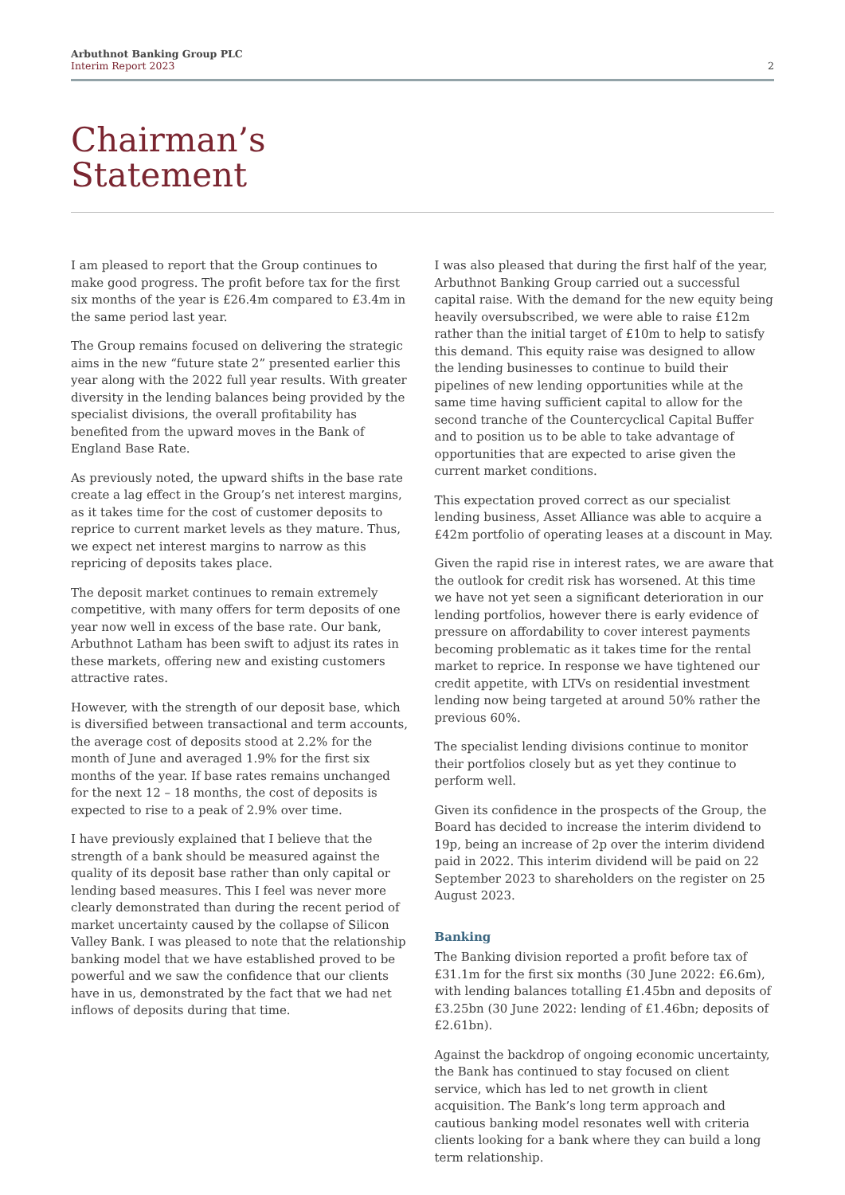Arbuthnot Banking Group PLC
Interim Report 2023
2
Chairman’s
Statement
I am pleased to report that the Group continues to make good progress. The profit before tax for the first six months of the year is £26.4m compared to £3.4m in the same period last year.
The Group remains focused on delivering the strategic aims in the new “future state 2” presented earlier this year along with the 2022 full year results. With greater diversity in the lending balances being provided by the specialist divisions, the overall profitability has benefited from the upward moves in the Bank of England Base Rate.
As previously noted, the upward shifts in the base rate create a lag effect in the Group’s net interest margins, as it takes time for the cost of customer deposits to reprice to current market levels as they mature. Thus, we expect net interest margins to narrow as this repricing of deposits takes place.
The deposit market continues to remain extremely competitive, with many offers for term deposits of one year now well in excess of the base rate. Our bank, Arbuthnot Latham has been swift to adjust its rates in these markets, offering new and existing customers attractive rates.
However, with the strength of our deposit base, which is diversified between transactional and term accounts, the average cost of deposits stood at 2.2% for the month of June and averaged 1.9% for the first six months of the year. If base rates remains unchanged for the next 12 – 18 months, the cost of deposits is expected to rise to a peak of 2.9% over time.
I have previously explained that I believe that the strength of a bank should be measured against the quality of its deposit base rather than only capital or lending based measures. This I feel was never more clearly demonstrated than during the recent period of market uncertainty caused by the collapse of Silicon Valley Bank. I was pleased to note that the relationship banking model that we have established proved to be powerful and we saw the confidence that our clients have in us, demonstrated by the fact that we had net inflows of deposits during that time.
I was also pleased that during the first half of the year, Arbuthnot Banking Group carried out a successful capital raise. With the demand for the new equity being heavily oversubscribed, we were able to raise £12m rather than the initial target of £10m to help to satisfy this demand. This equity raise was designed to allow the lending businesses to continue to build their pipelines of new lending opportunities while at the same time having sufficient capital to allow for the second tranche of the Countercyclical Capital Buffer and to position us to be able to take advantage of opportunities that are expected to arise given the current market conditions.
This expectation proved correct as our specialist lending business, Asset Alliance was able to acquire a £42m portfolio of operating leases at a discount in May.
Given the rapid rise in interest rates, we are aware that the outlook for credit risk has worsened. At this time we have not yet seen a significant deterioration in our lending portfolios, however there is early evidence of pressure on affordability to cover interest payments becoming problematic as it takes time for the rental market to reprice. In response we have tightened our credit appetite, with LTVs on residential investment lending now being targeted at around 50% rather the previous 60%.
The specialist lending divisions continue to monitor their portfolios closely but as yet they continue to perform well.
Given its confidence in the prospects of the Group, the Board has decided to increase the interim dividend to 19p, being an increase of 2p over the interim dividend paid in 2022. This interim dividend will be paid on 22 September 2023 to shareholders on the register on 25 August 2023.
Banking
The Banking division reported a profit before tax of £31.1m for the first six months (30 June 2022: £6.6m), with lending balances totalling £1.45bn and deposits of £3.25bn (30 June 2022: lending of £1.46bn; deposits of £2.61bn).
Against the backdrop of ongoing economic uncertainty, the Bank has continued to stay focused on client service, which has led to net growth in client acquisition. The Bank’s long term approach and cautious banking model resonates well with criteria clients looking for a bank where they can build a long term relationship.